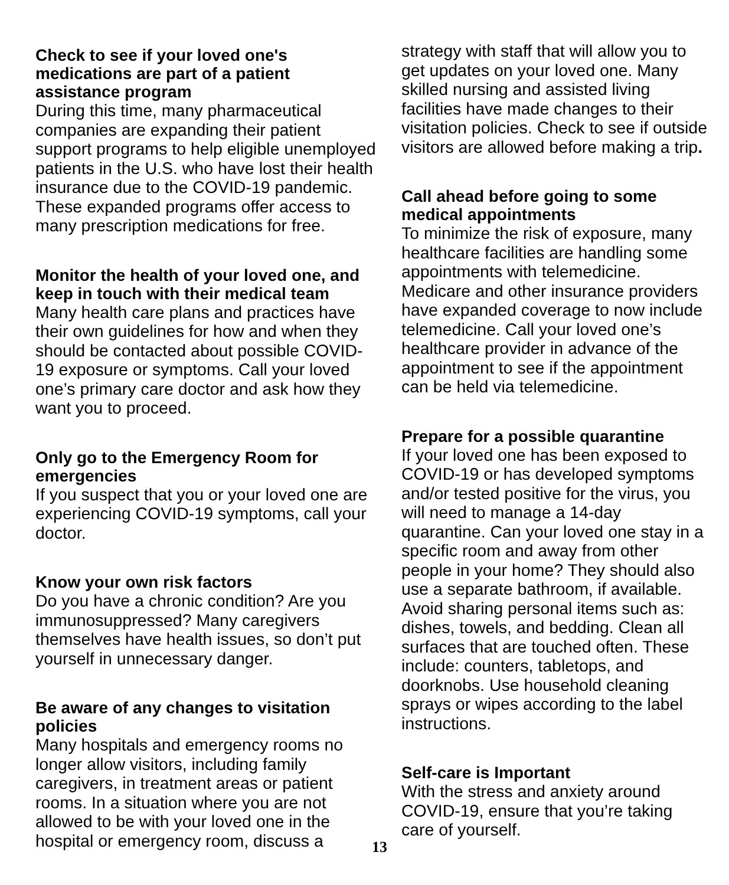Check to see if your loved one's medications are part of a patient assistance program
During this time, many pharmaceutical companies are expanding their patient support programs to help eligible unemployed patients in the U.S. who have lost their health insurance due to the COVID-19 pandemic. These expanded programs offer access to many prescription medications for free.
Monitor the health of your loved one, and keep in touch with their medical team
Many health care plans and practices have their own guidelines for how and when they should be contacted about possible COVID-19 exposure or symptoms. Call your loved one’s primary care doctor and ask how they want you to proceed.
Only go to the Emergency Room for emergencies
If you suspect that you or your loved one are experiencing COVID-19 symptoms, call your doctor.
Know your own risk factors
Do you have a chronic condition? Are you immunosuppressed? Many caregivers themselves have health issues, so don’t put yourself in unnecessary danger.
Be aware of any changes to visitation policies
Many hospitals and emergency rooms no longer allow visitors, including family caregivers, in treatment areas or patient rooms. In a situation where you are not allowed to be with your loved one in the hospital or emergency room, discuss a
13
strategy with staff that will allow you to get updates on your loved one. Many skilled nursing and assisted living facilities have made changes to their visitation policies. Check to see if outside visitors are allowed before making a trip.
Call ahead before going to some medical appointments
To minimize the risk of exposure, many healthcare facilities are handling some appointments with telemedicine. Medicare and other insurance providers have expanded coverage to now include telemedicine. Call your loved one’s healthcare provider in advance of the appointment to see if the appointment can be held via telemedicine.
Prepare for a possible quarantine
If your loved one has been exposed to COVID-19 or has developed symptoms and/or tested positive for the virus, you will need to manage a 14-day quarantine. Can your loved one stay in a specific room and away from other people in your home? They should also use a separate bathroom, if available. Avoid sharing personal items such as: dishes, towels, and bedding. Clean all surfaces that are touched often. These include: counters, tabletops, and doorknobs. Use household cleaning sprays or wipes according to the label instructions.
Self-care is Important
With the stress and anxiety around COVID-19, ensure that you’re taking care of yourself.